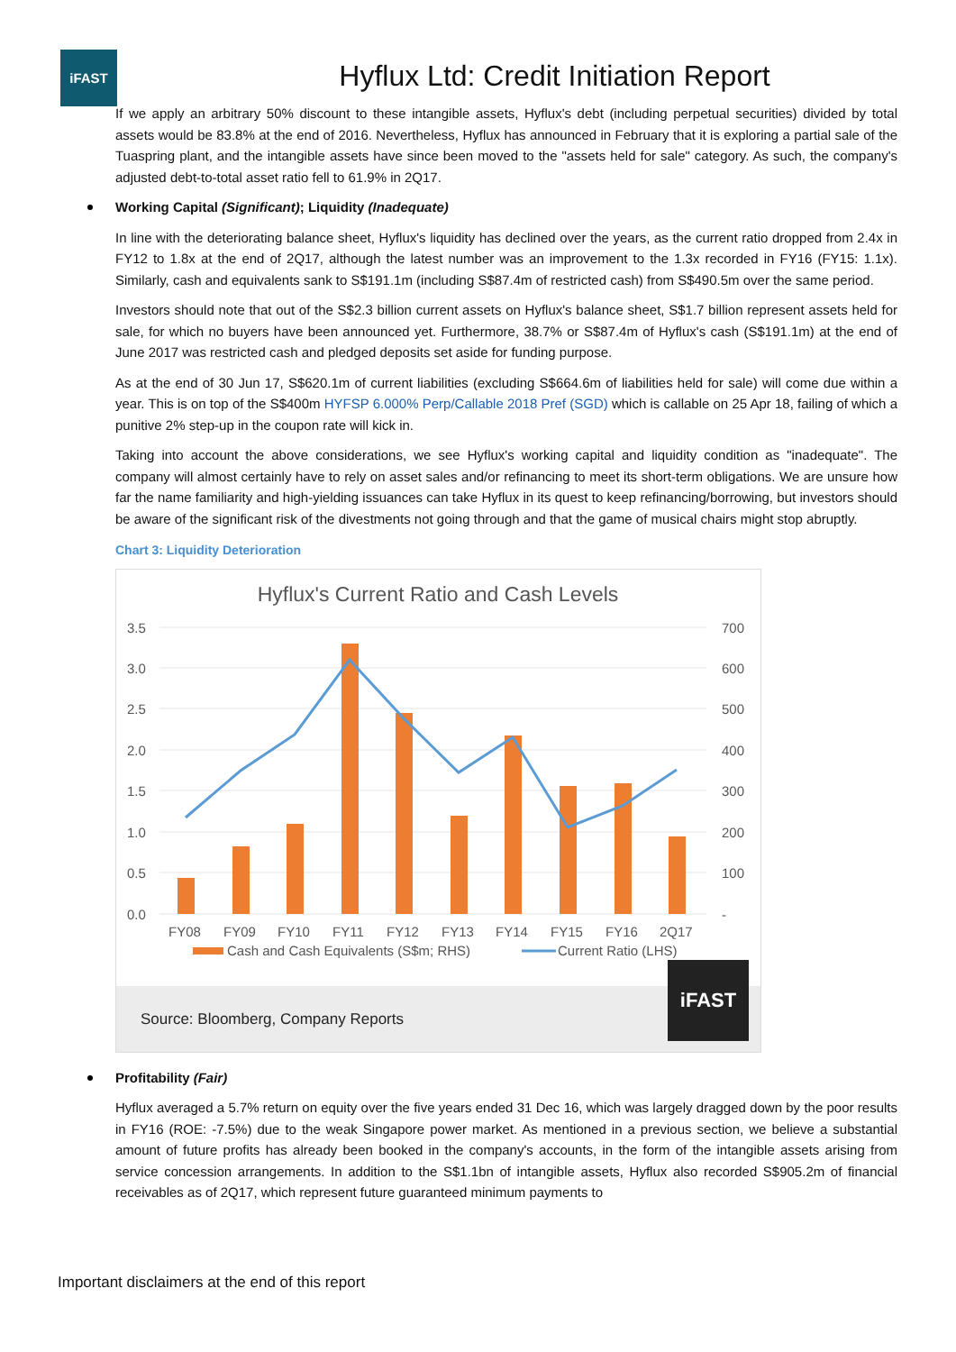iFAST
Hyflux Ltd: Credit Initiation Report
If we apply an arbitrary 50% discount to these intangible assets, Hyflux's debt (including perpetual securities) divided by total assets would be 83.8% at the end of 2016. Nevertheless, Hyflux has announced in February that it is exploring a partial sale of the Tuaspring plant, and the intangible assets have since been moved to the "assets held for sale" category. As such, the company's adjusted debt-to-total asset ratio fell to 61.9% in 2Q17.
Working Capital (Significant); Liquidity (Inadequate)
In line with the deteriorating balance sheet, Hyflux's liquidity has declined over the years, as the current ratio dropped from 2.4x in FY12 to 1.8x at the end of 2Q17, although the latest number was an improvement to the 1.3x recorded in FY16 (FY15: 1.1x). Similarly, cash and equivalents sank to S$191.1m (including S$87.4m of restricted cash) from S$490.5m over the same period.
Investors should note that out of the S$2.3 billion current assets on Hyflux's balance sheet, S$1.7 billion represent assets held for sale, for which no buyers have been announced yet. Furthermore, 38.7% or S$87.4m of Hyflux's cash (S$191.1m) at the end of June 2017 was restricted cash and pledged deposits set aside for funding purpose.
As at the end of 30 Jun 17, S$620.1m of current liabilities (excluding S$664.6m of liabilities held for sale) will come due within a year. This is on top of the S$400m HYFSP 6.000% Perp/Callable 2018 Pref (SGD) which is callable on 25 Apr 18, failing of which a punitive 2% step-up in the coupon rate will kick in.
Taking into account the above considerations, we see Hyflux's working capital and liquidity condition as "inadequate". The company will almost certainly have to rely on asset sales and/or refinancing to meet its short-term obligations. We are unsure how far the name familiarity and high-yielding issuances can take Hyflux in its quest to keep refinancing/borrowing, but investors should be aware of the significant risk of the divestments not going through and that the game of musical chairs might stop abruptly.
Chart 3: Liquidity Deterioration
Hyflux's Current Ratio and Cash Levels
3.5
3.0
2.5
2.0
1.5
1.0
0.5
0.0
700
600
500
400
300
200
100
-
FY08
FY09
FY10
FY11
FY12
FY13
FY14
FY15
FY16
2Q17
Cash and Cash Equivalents (S$m; RHS)
Current Ratio (LHS)
Source: Bloomberg, Company Reports
iFAST
Profitability (Fair)
Hyflux averaged a 5.7% return on equity over the five years ended 31 Dec 16, which was largely dragged down by the poor results in FY16 (ROE: -7.5%) due to the weak Singapore power market. As mentioned in a previous section, we believe a substantial amount of future profits has already been booked in the company's accounts, in the form of the intangible assets arising from service concession arrangements. In addition to the S$1.1bn of intangible assets, Hyflux also recorded S$905.2m of financial receivables as of 2Q17, which represent future guaranteed minimum payments to
Important disclaimers at the end of this report